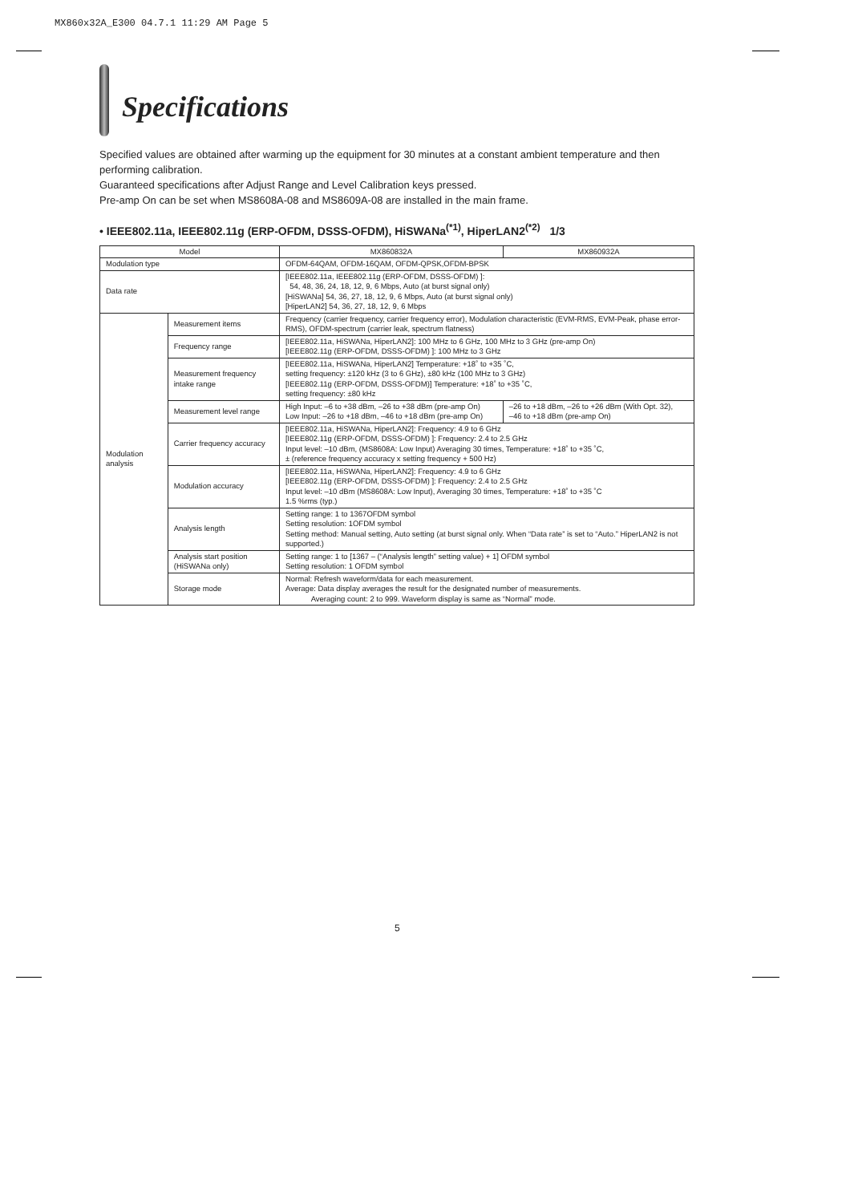MX860x32A_E300 04.7.1 11:29 AM Page 5
Specifications
Specified values are obtained after warming up the equipment for 30 minutes at a constant ambient temperature and then performing calibration.
Guaranteed specifications after Adjust Range and Level Calibration keys pressed.
Pre-amp On can be set when MS8608A-08 and MS8609A-08 are installed in the main frame.
• IEEE802.11a, IEEE802.11g (ERP-OFDM, DSSS-OFDM), HiSWANa<sup>(*1)</sup>, HiperLAN2<sup>(*2)</sup> 1/3
| Model | | MX860832A | MX860932A |
| --- | --- | --- | --- |
| Modulation type | | OFDM-64QAM, OFDM-16QAM, OFDM-QPSK,OFDM-BPSK | |
| Data rate | | [IEEE802.11a, IEEE802.11g (ERP-OFDM, DSSS-OFDM) ]: 54, 48, 36, 24, 18, 12, 9, 6 Mbps, Auto (at burst signal only) [HiSWANa] 54, 36, 27, 18, 12, 9, 6 Mbps, Auto (at burst signal only) [HiperLAN2] 54, 36, 27, 18, 12, 9, 6 Mbps | |
| Modulation analysis | Measurement items | Frequency (carrier frequency, carrier frequency error), Modulation characteristic (EVM-RMS, EVM-Peak, phase error-RMS), OFDM-spectrum (carrier leak, spectrum flatness) | |
| | Frequency range | [IEEE802.11a, HiSWANa, HiperLAN2]: 100 MHz to 6 GHz, 100 MHz to 3 GHz (pre-amp On) [IEEE802.11g (ERP-OFDM, DSSS-OFDM) ]: 100 MHz to 3 GHz | |
| | Measurement frequency intake range | [IEEE802.11a, HiSWANa, HiperLAN2] Temperature: +18˚ to +35 ˚C, setting frequency: ±120 kHz (3 to 6 GHz), ±80 kHz (100 MHz to 3 GHz) [IEEE802.11g (ERP-OFDM, DSSS-OFDM)] Temperature: +18˚ to +35 ˚C, setting frequency: ±80 kHz | |
| | Measurement level range | High Input: –6 to +38 dBm, –26 to +38 dBm (pre-amp On) Low Input: –26 to +18 dBm, –46 to +18 dBm (pre-amp On) | –26 to +18 dBm, –26 to +26 dBm (With Opt. 32), –46 to +18 dBm (pre-amp On) |
| | Carrier frequency accuracy | [IEEE802.11a, HiSWANa, HiperLAN2]: Frequency: 4.9 to 6 GHz [IEEE802.11g (ERP-OFDM, DSSS-OFDM) ]: Frequency: 2.4 to 2.5 GHz Input level: –10 dBm, (MS8608A: Low Input) Averaging 30 times, Temperature: +18˚ to +35 ˚C, ± (reference frequency accuracy x setting frequency + 500 Hz) | |
| | Modulation accuracy | [IEEE802.11a, HiSWANa, HiperLAN2]: Frequency: 4.9 to 6 GHz [IEEE802.11g (ERP-OFDM, DSSS-OFDM) ]: Frequency: 2.4 to 2.5 GHz Input level: –10 dBm (MS8608A: Low Input), Averaging 30 times, Temperature: +18˚ to +35 ˚C 1.5 %rms (typ.) | |
| | Analysis length | Setting range: 1 to 1367OFDM symbol Setting resolution: 1OFDM symbol Setting method: Manual setting, Auto setting (at burst signal only. When “Data rate” is set to “Auto.” HiperLAN2 is not supported.) | |
| | Analysis start position (HiSWANa only) | Setting range: 1 to [1367 – (“Analysis length” setting value) + 1] OFDM symbol Setting resolution: 1 OFDM symbol | |
| | Storage mode | Normal: Refresh waveform/data for each measurement. Average: Data display averages the result for the designated number of measurements. Averaging count: 2 to 999. Waveform display is same as “Normal” mode. | |
5